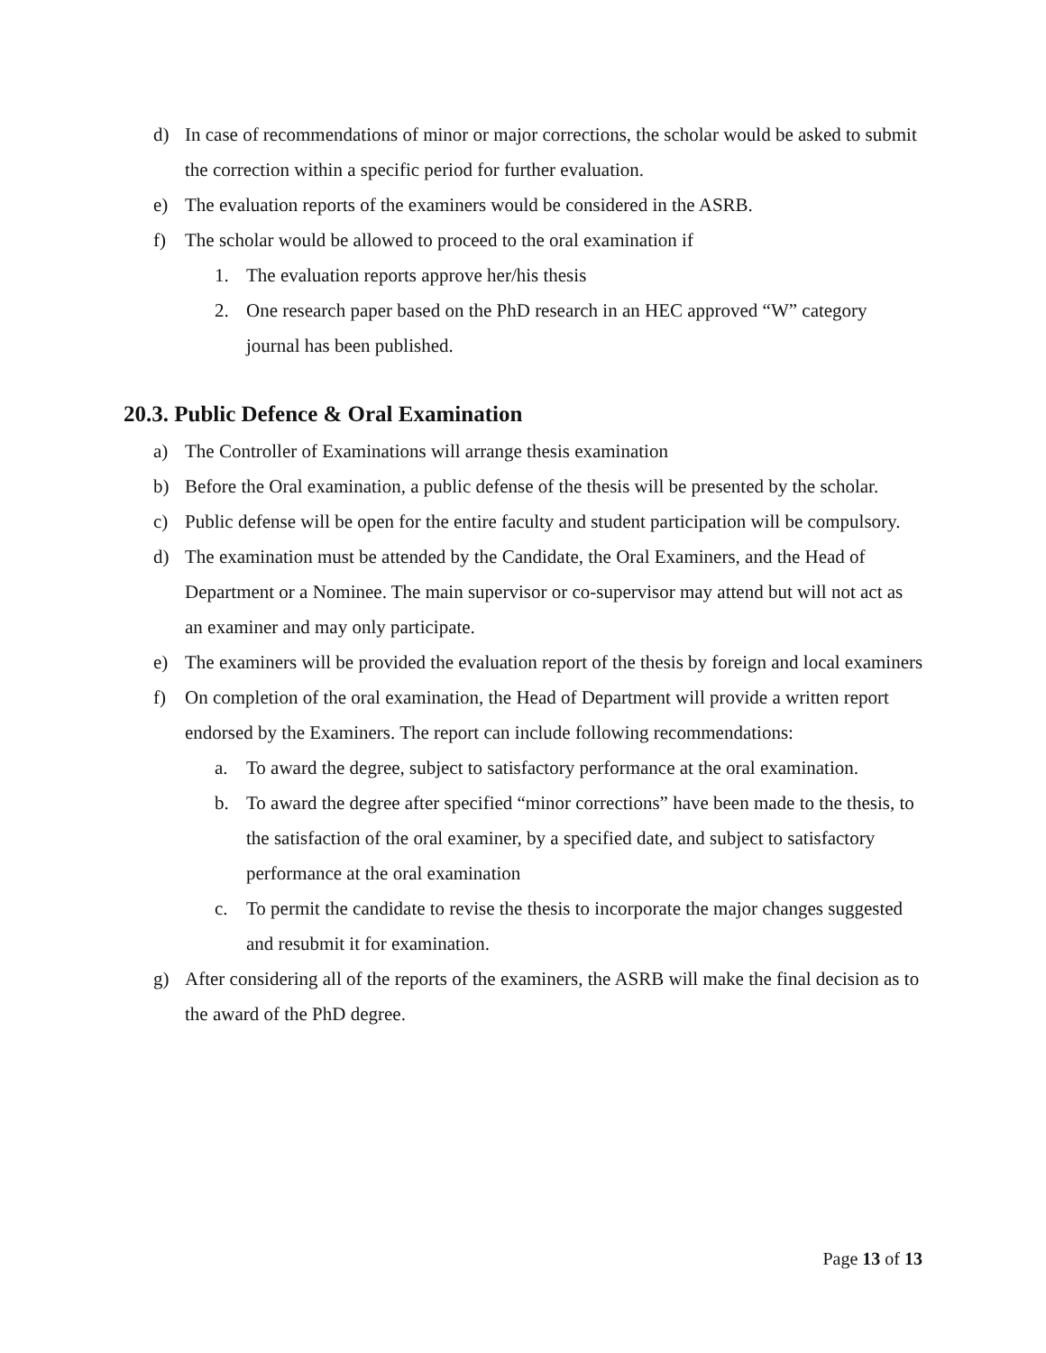d) In case of recommendations of minor or major corrections, the scholar would be asked to submit the correction within a specific period for further evaluation.
e) The evaluation reports of the examiners would be considered in the ASRB.
f) The scholar would be allowed to proceed to the oral examination if
1. The evaluation reports approve her/his thesis
2. One research paper based on the PhD research in an HEC approved “W” category journal has been published.
20.3. Public Defence & Oral Examination
a) The Controller of Examinations will arrange thesis examination
b) Before the Oral examination, a public defense of the thesis will be presented by the scholar.
c) Public defense will be open for the entire faculty and student participation will be compulsory.
d) The examination must be attended by the Candidate, the Oral Examiners, and the Head of Department or a Nominee. The main supervisor or co-supervisor may attend but will not act as an examiner and may only participate.
e) The examiners will be provided the evaluation report of the thesis by foreign and local examiners
f) On completion of the oral examination, the Head of Department will provide a written report endorsed by the Examiners. The report can include following recommendations:
a. To award the degree, subject to satisfactory performance at the oral examination.
b. To award the degree after specified “minor corrections” have been made to the thesis, to the satisfaction of the oral examiner, by a specified date, and subject to satisfactory performance at the oral examination
c. To permit the candidate to revise the thesis to incorporate the major changes suggested and resubmit it for examination.
g) After considering all of the reports of the examiners, the ASRB will make the final decision as to the award of the PhD degree.
Page 13 of 13